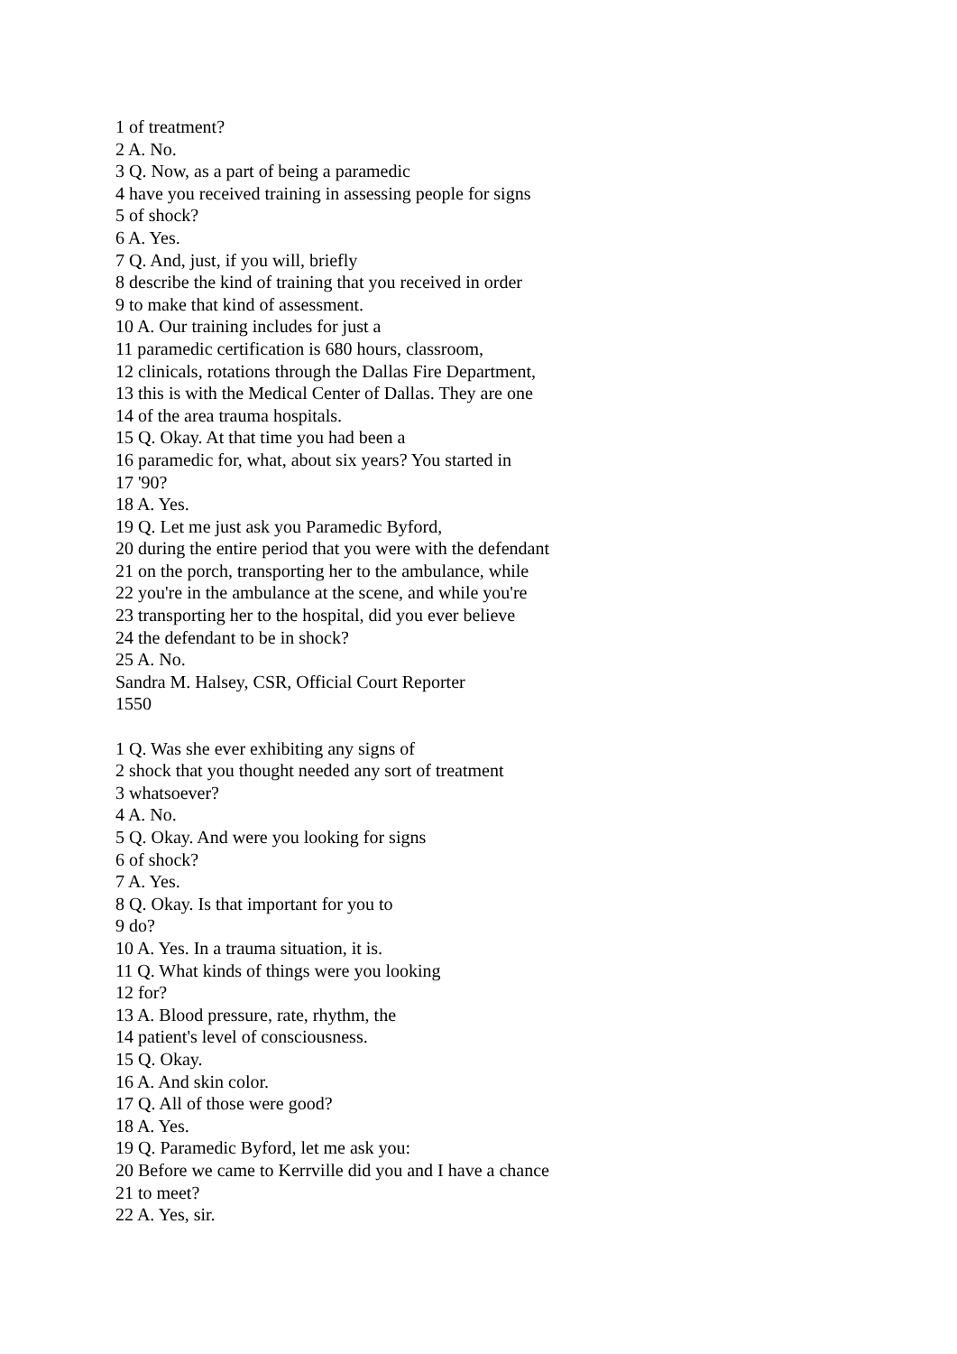1 of treatment?
2 A. No.
3 Q. Now, as a part of being a paramedic
4 have you received training in assessing people for signs
5 of shock?
6 A. Yes.
7 Q. And, just, if you will, briefly
8 describe the kind of training that you received in order
9 to make that kind of assessment.
10 A. Our training includes for just a
11 paramedic certification is 680 hours, classroom,
12 clinicals, rotations through the Dallas Fire Department,
13 this is with the Medical Center of Dallas. They are one
14 of the area trauma hospitals.
15 Q. Okay. At that time you had been a
16 paramedic for, what, about six years? You started in
17 '90?
18 A. Yes.
19 Q. Let me just ask you Paramedic Byford,
20 during the entire period that you were with the defendant
21 on the porch, transporting her to the ambulance, while
22 you're in the ambulance at the scene, and while you're
23 transporting her to the hospital, did you ever believe
24 the defendant to be in shock?
25 A. No.
Sandra M. Halsey, CSR, Official Court Reporter
1550
1 Q. Was she ever exhibiting any signs of
2 shock that you thought needed any sort of treatment
3 whatsoever?
4 A. No.
5 Q. Okay. And were you looking for signs
6 of shock?
7 A. Yes.
8 Q. Okay. Is that important for you to
9 do?
10 A. Yes. In a trauma situation, it is.
11 Q. What kinds of things were you looking
12 for?
13 A. Blood pressure, rate, rhythm, the
14 patient's level of consciousness.
15 Q. Okay.
16 A. And skin color.
17 Q. All of those were good?
18 A. Yes.
19 Q. Paramedic Byford, let me ask you:
20 Before we came to Kerrville did you and I have a chance
21 to meet?
22 A. Yes, sir.